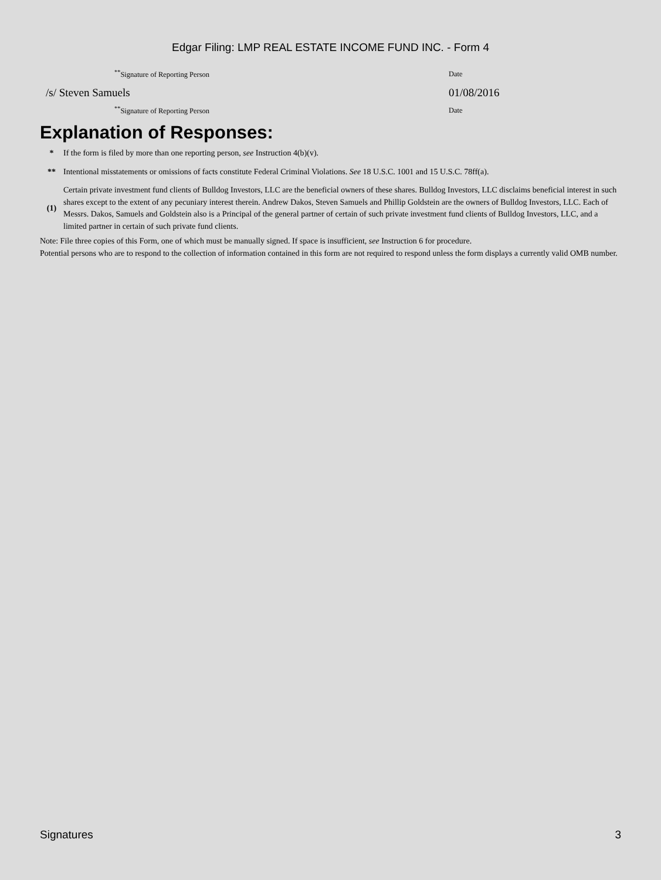Edgar Filing: LMP REAL ESTATE INCOME FUND INC. - Form 4
| <sup>**</sup> Signature of Reporting Person | Date |
| /s/ Steven Samuels | 01/08/2016 |
| <sup>**</sup> Signature of Reporting Person | Date |
Explanation of Responses:
| * | If the form is filed by more than one reporting person, see Instruction 4(b)(v). |
| ** | Intentional misstatements or omissions of facts constitute Federal Criminal Violations. See 18 U.S.C. 1001 and 15 U.S.C. 78ff(a). |
| (1) | Certain private investment fund clients of Bulldog Investors, LLC are the beneficial owners of these shares. Bulldog Investors, LLC disclaims beneficial interest in such shares except to the extent of any pecuniary interest therein. Andrew Dakos, Steven Samuels and Phillip Goldstein are the owners of Bulldog Investors, LLC. Each of Messrs. Dakos, Samuels and Goldstein also is a Principal of the general partner of certain of such private investment fund clients of Bulldog Investors, LLC, and a limited partner in certain of such private fund clients. |
Note: File three copies of this Form, one of which must be manually signed. If space is insufficient, see Instruction 6 for procedure.
Potential persons who are to respond to the collection of information contained in this form are not required to respond unless the form displays a currently valid OMB number.
Signatures 3